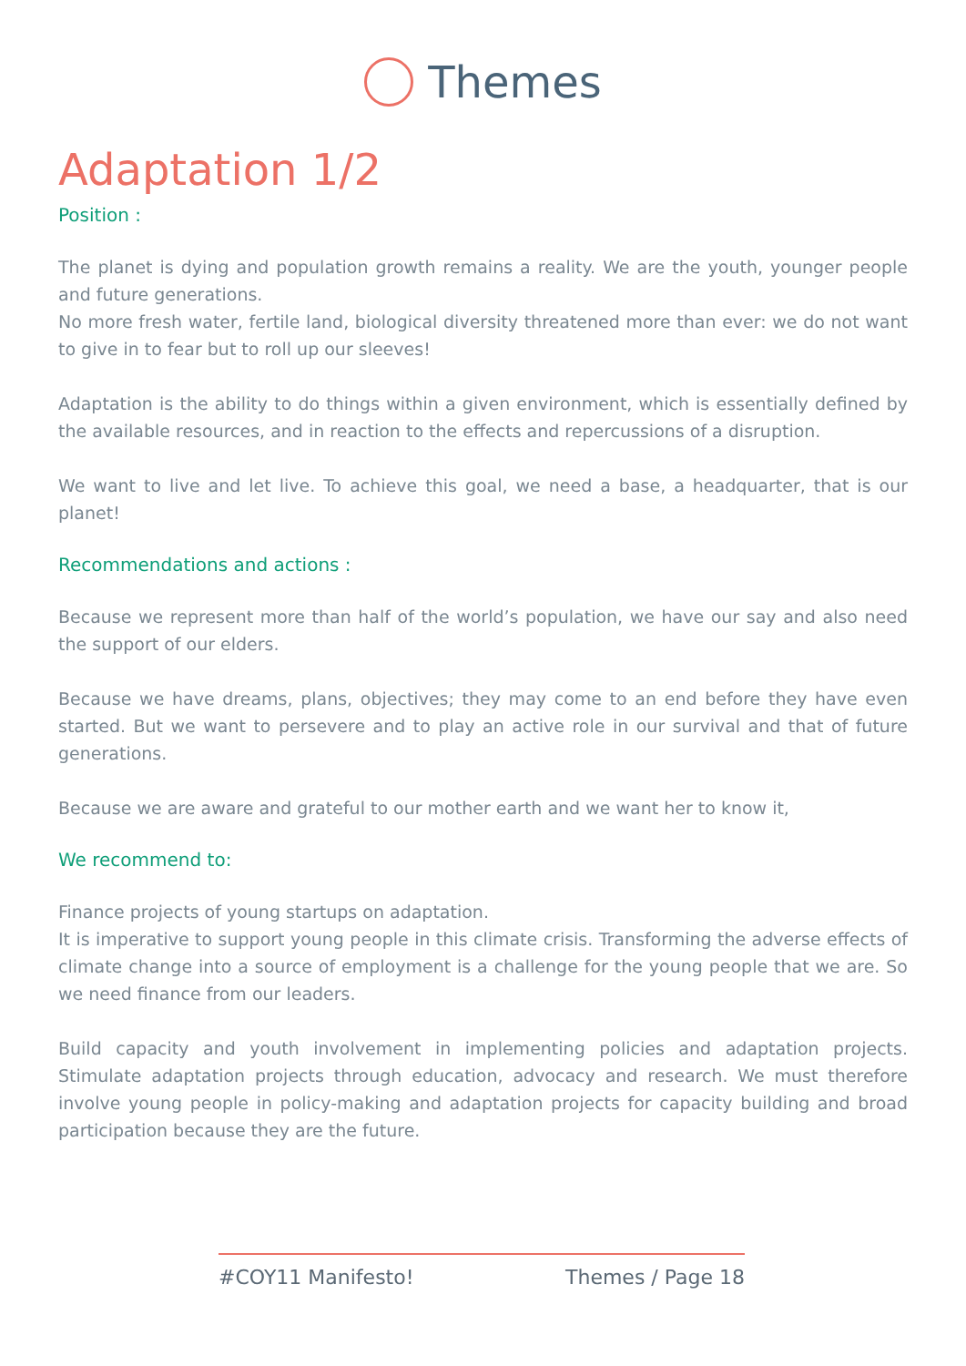Themes
Adaptation 1/2
Position :
The planet is dying and population growth remains a reality. We are the youth, younger people and future generations.
No more fresh water, fertile land, biological diversity threatened more than ever: we do not want to give in to fear but to roll up our sleeves!
Adaptation is the ability to do things within a given environment, which is essentially defined by the available resources, and in reaction to the effects and repercussions of a disruption.
We want to live and let live. To achieve this goal, we need a base, a headquarter, that is our planet!
Recommendations and actions :
Because we represent more than half of the world’s population, we have our say and also need the support of our elders.
Because we have dreams, plans, objectives; they may come to an end before they have even started. But we want to persevere and to play an active role in our survival and that of future generations.
Because we are aware and grateful to our mother earth and we want her to know it,
We recommend to:
Finance projects of young startups on adaptation.
It is imperative to support young people in this climate crisis. Transforming the adverse effects of climate change into a source of employment is a challenge for the young people that we are. So we need finance from our leaders.
Build capacity and youth involvement in implementing policies and adaptation projects. Stimulate adaptation projects through education, advocacy and research. We must therefore involve young people in policy-making and adaptation projects for capacity building and broad participation because they are the future.
#COY11 Manifesto! Themes / Page 18